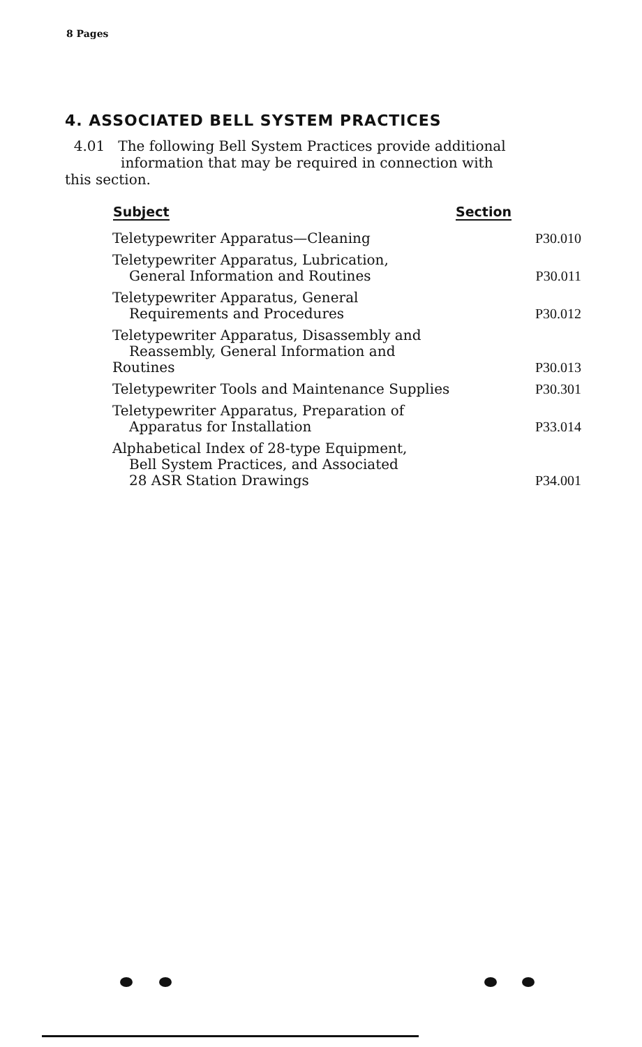8 Pages
4. ASSOCIATED BELL SYSTEM PRACTICES
4.01 The following Bell System Practices provide additional
information that may be required in connection with
this section.
| Subject | Section |
| --- | --- |
| Teletypewriter Apparatus—Cleaning | P30.010 |
| Teletypewriter Apparatus, Lubrication, General Information and Routines | P30.011 |
| Teletypewriter Apparatus, General Requirements and Procedures | P30.012 |
| Teletypewriter Apparatus, Disassembly and Reassembly, General Information and Routines | P30.013 |
| Teletypewriter Tools and Maintenance Supplies | P30.301 |
| Teletypewriter Apparatus, Preparation of Apparatus for Installation | P33.014 |
| Alphabetical Index of 28-type Equipment, Bell System Practices, and Associated 28 ASR Station Drawings | P34.001 |